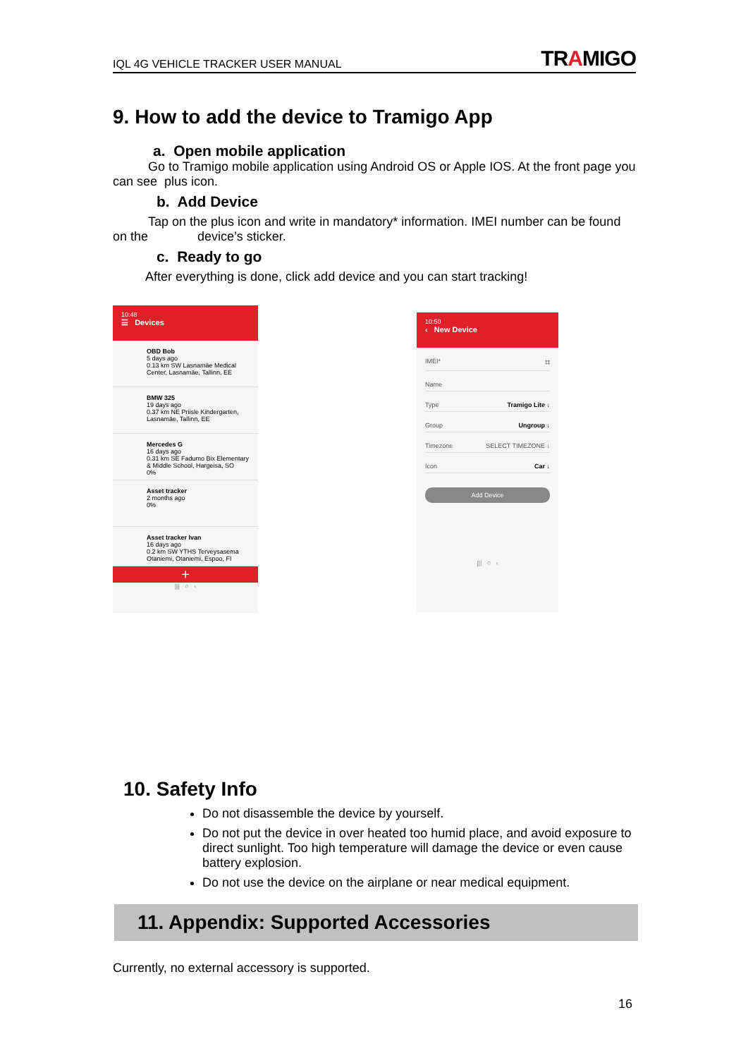IQL 4G VEHICLE TRACKER USER MANUAL TRAMIGO
9. How to add the device to Tramigo App
a. Open mobile application
Go to Tramigo mobile application using Android OS or Apple IOS. At the front page you can see plus icon.
b. Add Device
Tap on the plus icon and write in mandatory* information. IMEI number can be found on the device’s sticker.
c. Ready to go
After everything is done, click add device and you can start tracking!
10:48
☰ Devices
OBD Bob
5 days ago
0.13 km SW Lasnamäe Medical Center, Lasnamäe, Tallinn, EE
BMW 325
19 days ago
0.37 km NE Priisle Kindergarten, Lasnamäe, Tallinn, EE
Mercedes G
16 days ago
0.31 km SE Fadumo Bix Elementary & Middle School, Hargeisa, SO
0%
Asset tracker
2 months ago
0%
Asset tracker Ivan
16 days ago
0.2 km SW YTHS Terveysasema Otaniemi, Otaniemi, Espoo, FI
+
||| ○ ‹
10:50
‹ New Device
IMEI* ⌗
Name
Type Tramigo Lite ↓
Group Ungroup ↓
Timezone SELECT TIMEZONE ↓
Icon Car ↓
Add Device
||| ○ ‹
10. Safety Info
Do not disassemble the device by yourself.
Do not put the device in over heated too humid place, and avoid exposure to direct sunlight. Too high temperature will damage the device or even cause battery explosion.
Do not use the device on the airplane or near medical equipment.
11. Appendix: Supported Accessories
Currently, no external accessory is supported.
16